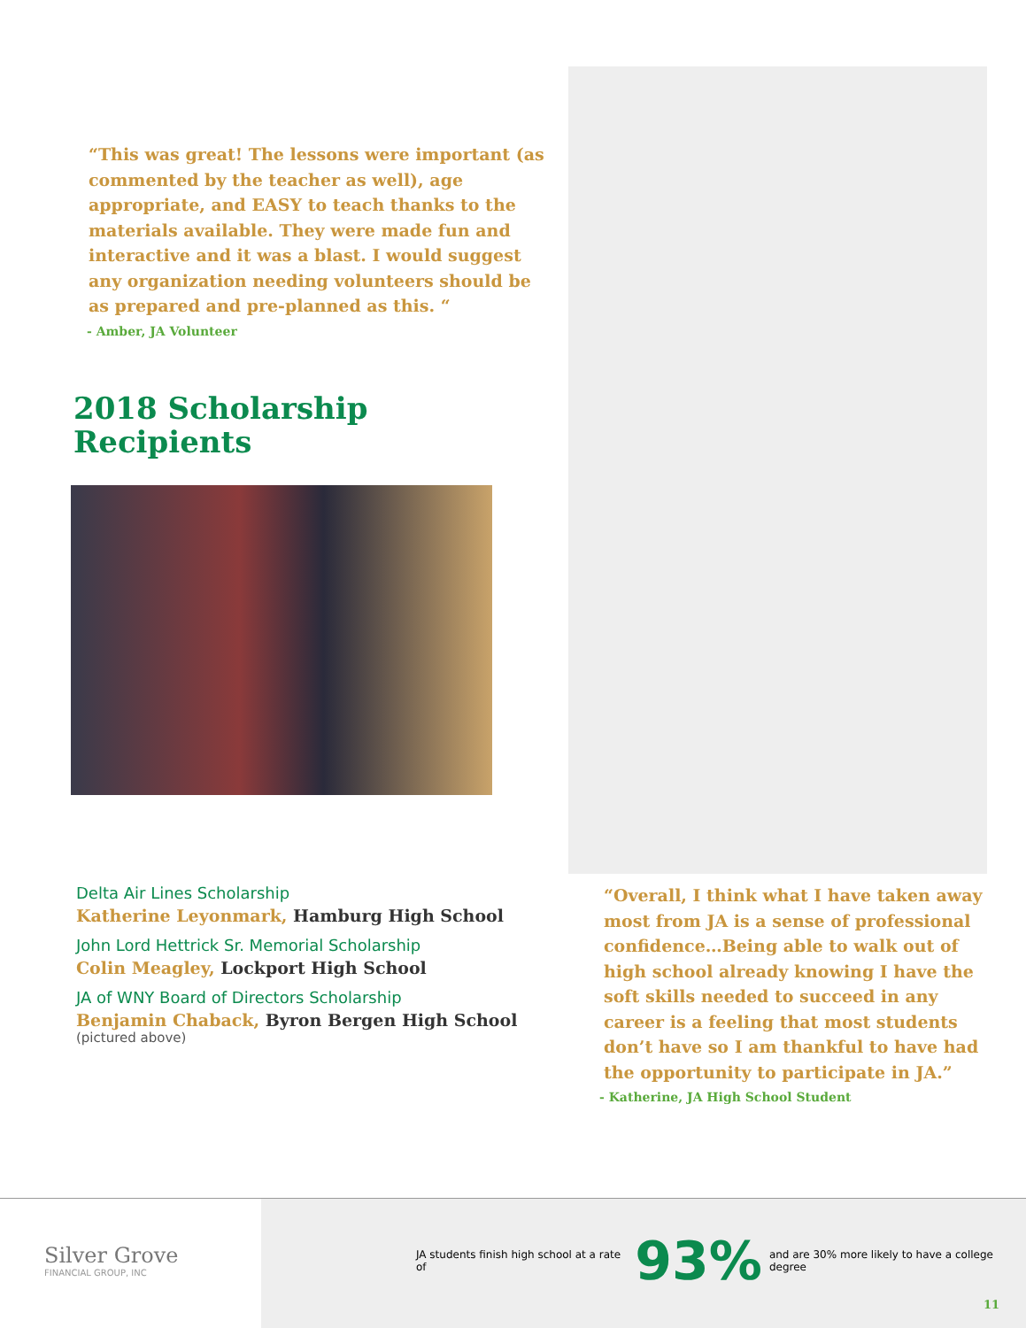“This was great! The lessons were important (as commented by the teacher as well), age appropriate, and EASY to teach thanks to the materials available. They were made fun and interactive and it was a blast. I would suggest any organization needing volunteers should be as prepared and pre-planned as this. “
- Amber, JA Volunteer
2018 Scholarship
Recipients
Delta Air Lines Scholarship
Katherine Leyonmark, Hamburg High School
John Lord Hettrick Sr. Memorial Scholarship
Colin Meagley, Lockport High School
JA of WNY Board of Directors Scholarship
Benjamin Chaback, Byron Bergen High School
(pictured above)
“Overall, I think what I have taken away most from JA is a sense of professional confidence…Being able to walk out of high school already knowing I have the soft skills needed to succeed in any career is a feeling that most students don’t have so I am thankful to have had the opportunity to participate in JA.”
- Katherine, JA High School Student
Silver Grove
FINANCIAL GROUP, INC
JA students finish high school at a rate of 93% and are 30% more likely to have a college degree
11